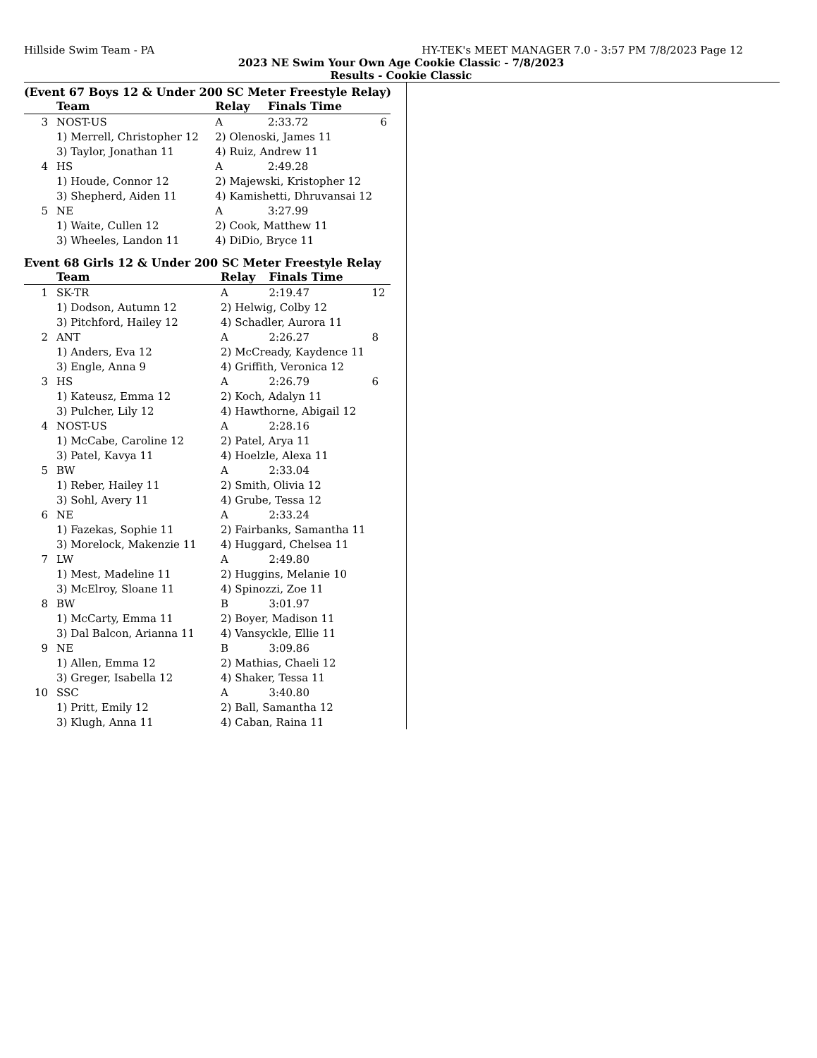Hillside Swim Team - PA HY-TEK's MEET MANAGER 7.0 - 3:57 PM 7/8/2023 Page 12
2023 NE Swim Your Own Age Cookie Classic - 7/8/2023
Results - Cookie Classic
(Event 67 Boys 12 & Under 200 SC Meter Freestyle Relay)
| | Team | Relay | Finals Time | |
| --- | --- | --- | --- | --- |
| 3 | NOST-US | A | 2:33.72 | 6 |
| | 1) Merrell, Christopher 12 | 2) Olenoski, James 11 | | |
| | 3) Taylor, Jonathan 11 | 4) Ruiz, Andrew 11 | | |
| 4 | HS | A | 2:49.28 | |
| | 1) Houde, Connor 12 | 2) Majewski, Kristopher 12 | | |
| | 3) Shepherd, Aiden 11 | 4) Kamishetti, Dhruvansai 12 | | |
| 5 | NE | A | 3:27.99 | |
| | 1) Waite, Cullen 12 | 2) Cook, Matthew 11 | | |
| | 3) Wheeles, Landon 11 | 4) DiDio, Bryce 11 | | |
Event 68 Girls 12 & Under 200 SC Meter Freestyle Relay
| | Team | Relay | Finals Time | |
| --- | --- | --- | --- | --- |
| 1 | SK-TR | A | 2:19.47 | 12 |
| | 1) Dodson, Autumn 12 | 2) Helwig, Colby 12 | | |
| | 3) Pitchford, Hailey 12 | 4) Schadler, Aurora 11 | | |
| 2 | ANT | A | 2:26.27 | 8 |
| | 1) Anders, Eva 12 | 2) McCready, Kaydence 11 | | |
| | 3) Engle, Anna 9 | 4) Griffith, Veronica 12 | | |
| 3 | HS | A | 2:26.79 | 6 |
| | 1) Kateusz, Emma 12 | 2) Koch, Adalyn 11 | | |
| | 3) Pulcher, Lily 12 | 4) Hawthorne, Abigail 12 | | |
| 4 | NOST-US | A | 2:28.16 | |
| | 1) McCabe, Caroline 12 | 2) Patel, Arya 11 | | |
| | 3) Patel, Kavya 11 | 4) Hoelzle, Alexa 11 | | |
| 5 | BW | A | 2:33.04 | |
| | 1) Reber, Hailey 11 | 2) Smith, Olivia 12 | | |
| | 3) Sohl, Avery 11 | 4) Grube, Tessa 12 | | |
| 6 | NE | A | 2:33.24 | |
| | 1) Fazekas, Sophie 11 | 2) Fairbanks, Samantha 11 | | |
| | 3) Morelock, Makenzie 11 | 4) Huggard, Chelsea 11 | | |
| 7 | LW | A | 2:49.80 | |
| | 1) Mest, Madeline 11 | 2) Huggins, Melanie 10 | | |
| | 3) McElroy, Sloane 11 | 4) Spinozzi, Zoe 11 | | |
| 8 | BW | B | 3:01.97 | |
| | 1) McCarty, Emma 11 | 2) Boyer, Madison 11 | | |
| | 3) Dal Balcon, Arianna 11 | 4) Vansyckle, Ellie 11 | | |
| 9 | NE | B | 3:09.86 | |
| | 1) Allen, Emma 12 | 2) Mathias, Chaeli 12 | | |
| | 3) Greger, Isabella 12 | 4) Shaker, Tessa 11 | | |
| 10 | SSC | A | 3:40.80 | |
| | 1) Pritt, Emily 12 | 2) Ball, Samantha 12 | | |
| | 3) Klugh, Anna 11 | 4) Caban, Raina 11 | | |